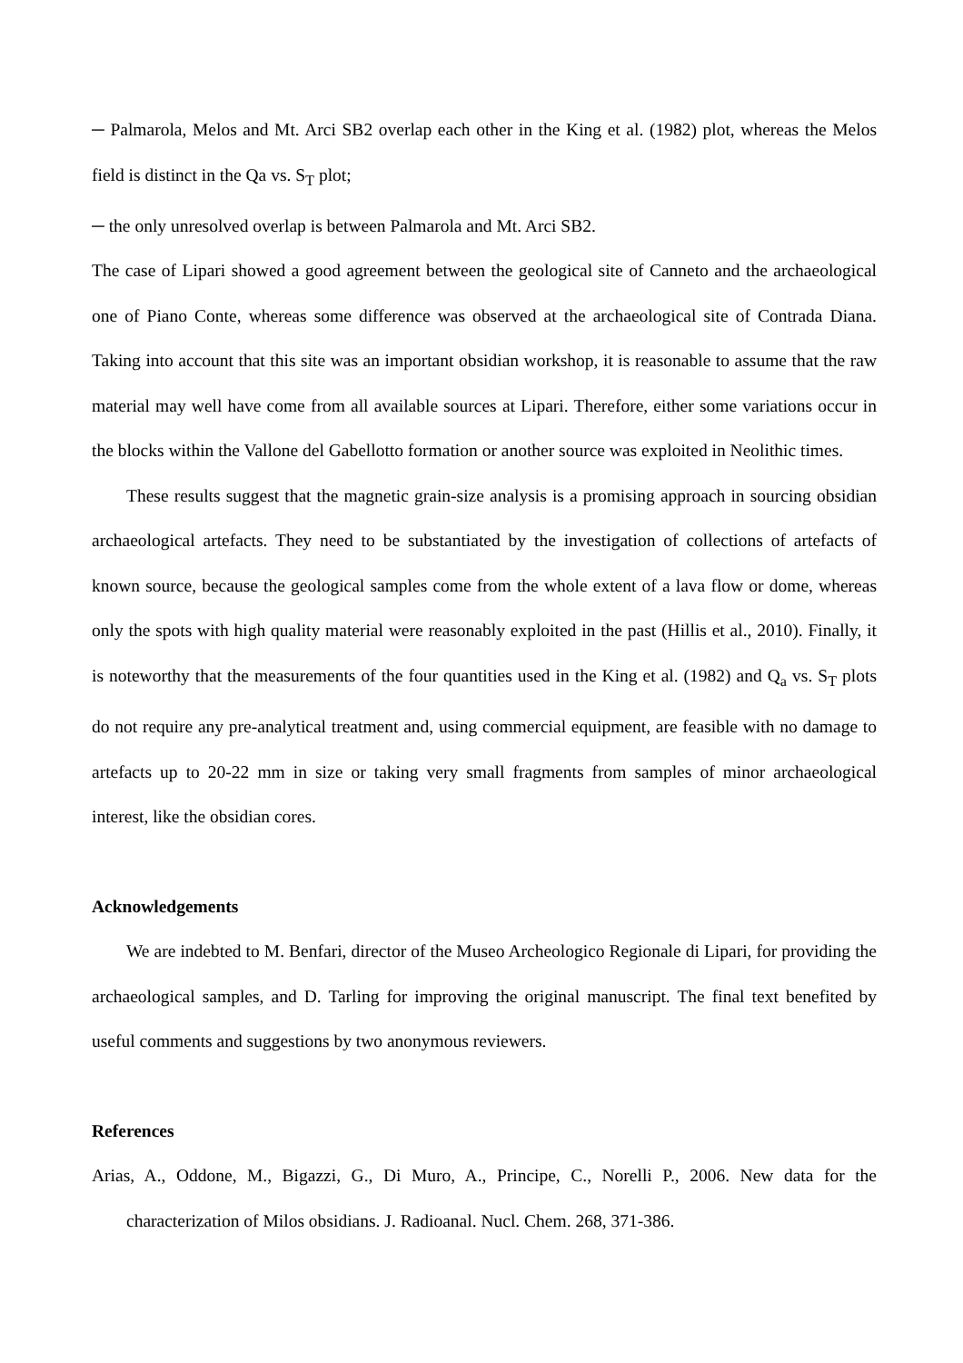─ Palmarola, Melos and Mt. Arci SB2 overlap each other in the King et al. (1982) plot, whereas the Melos field is distinct in the Qa vs. S<sub>T</sub> plot;
─ the only unresolved overlap is between Palmarola and Mt. Arci SB2.
The case of Lipari showed a good agreement between the geological site of Canneto and the archaeological one of Piano Conte, whereas some difference was observed at the archaeological site of Contrada Diana. Taking into account that this site was an important obsidian workshop, it is reasonable to assume that the raw material may well have come from all available sources at Lipari. Therefore, either some variations occur in the blocks within the Vallone del Gabellotto formation or another source was exploited in Neolithic times.
These results suggest that the magnetic grain-size analysis is a promising approach in sourcing obsidian archaeological artefacts. They need to be substantiated by the investigation of collections of artefacts of known source, because the geological samples come from the whole extent of a lava flow or dome, whereas only the spots with high quality material were reasonably exploited in the past (Hillis et al., 2010). Finally, it is noteworthy that the measurements of the four quantities used in the King et al. (1982) and Q<sub>a</sub> vs. S<sub>T</sub> plots do not require any pre-analytical treatment and, using commercial equipment, are feasible with no damage to artefacts up to 20-22 mm in size or taking very small fragments from samples of minor archaeological interest, like the obsidian cores.
Acknowledgements
We are indebted to M. Benfari, director of the Museo Archeologico Regionale di Lipari, for providing the archaeological samples, and D. Tarling for improving the original manuscript. The final text benefited by useful comments and suggestions by two anonymous reviewers.
References
Arias, A., Oddone, M., Bigazzi, G., Di Muro, A., Principe, C., Norelli P., 2006. New data for the characterization of Milos obsidians. J. Radioanal. Nucl. Chem. 268, 371-386.